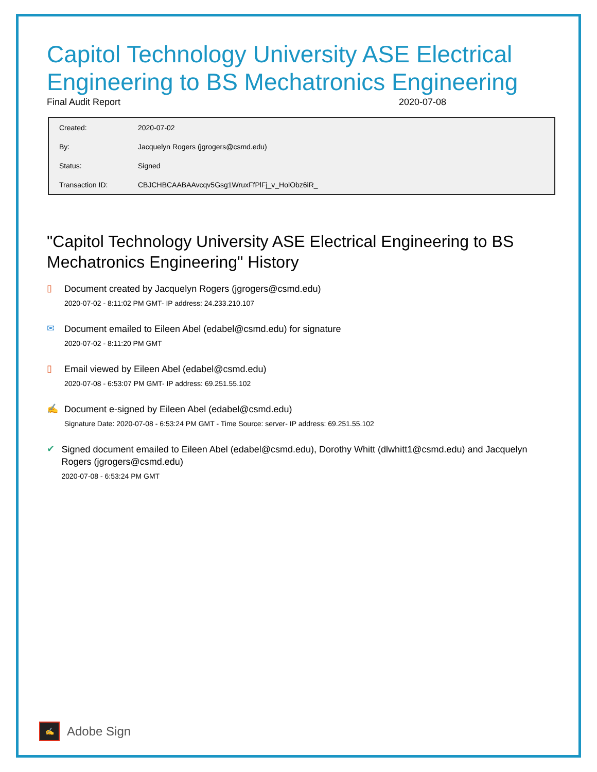Capitol Technology University ASE Electrical Engineering to BS Mechatronics Engineering
Final Audit Report 2020-07-08
| Created: | 2020-07-02 |
| By: | Jacquelyn Rogers (jgrogers@csmd.edu) |
| Status: | Signed |
| Transaction ID: | CBJCHBCAABAAvcqv5Gsg1WruxFfPlFj_v_HolObz6iR_ |
"Capitol Technology University ASE Electrical Engineering to BS Mechatronics Engineering" History
▯
Document created by Jacquelyn Rogers (jgrogers@csmd.edu)
2020-07-02 - 8:11:02 PM GMT- IP address: 24.233.210.107
✉
Document emailed to Eileen Abel (edabel@csmd.edu) for signature
2020-07-02 - 8:11:20 PM GMT
▯
Email viewed by Eileen Abel (edabel@csmd.edu)
2020-07-08 - 6:53:07 PM GMT- IP address: 69.251.55.102
✍
Document e-signed by Eileen Abel (edabel@csmd.edu)
Signature Date: 2020-07-08 - 6:53:24 PM GMT - Time Source: server- IP address: 69.251.55.102
✔
Signed document emailed to Eileen Abel (edabel@csmd.edu), Dorothy Whitt (dlwhitt1@csmd.edu) and Jacquelyn Rogers (jgrogers@csmd.edu)
2020-07-08 - 6:53:24 PM GMT
✍
Adobe Sign